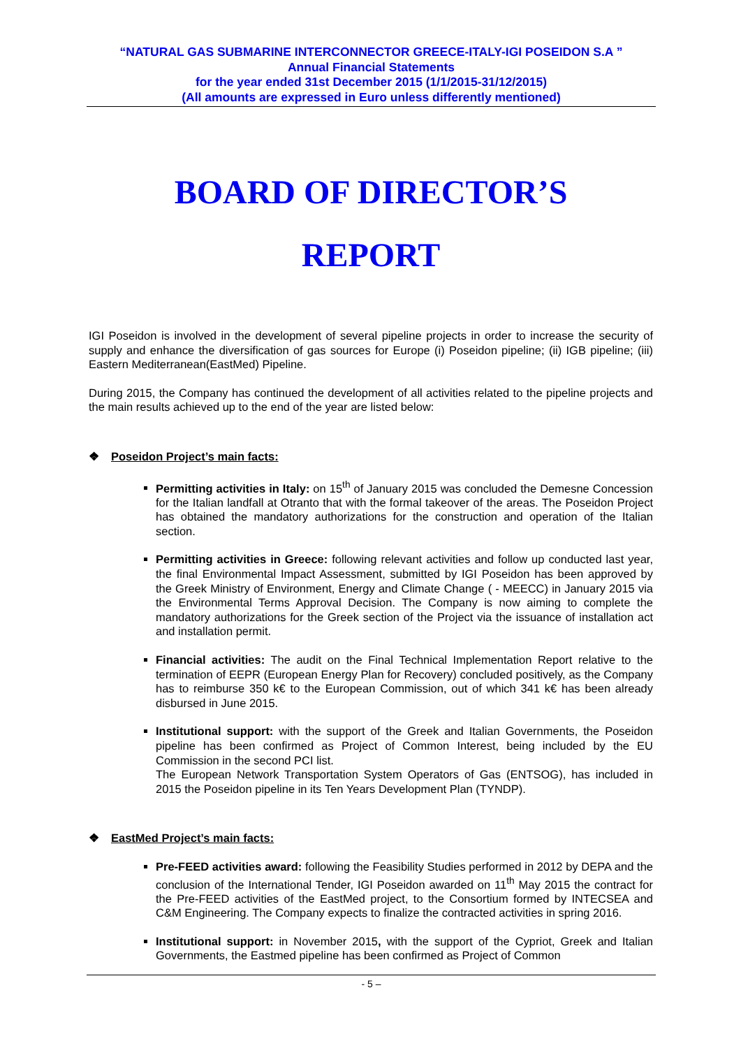“NATURAL GAS SUBMARINE INTERCONNECTOR GREECE-ITALY-IGI POSEIDON S.A ”
Annual Financial Statements
for the year ended 31st December 2015 (1/1/2015-31/12/2015)
(All amounts are expressed in Euro unless differently mentioned)
BOARD OF DIRECTOR’S
REPORT
IGI Poseidon is involved in the development of several pipeline projects in order to increase the security of supply and enhance the diversification of gas sources for Europe (i) Poseidon pipeline; (ii) IGB pipeline; (iii) Eastern Mediterranean(EastMed) Pipeline.
During 2015, the Company has continued the development of all activities related to the pipeline projects and the main results achieved up to the end of the year are listed below:
❖ Poseidon Project’s main facts:
Permitting activities in Italy: on 15<sup>th</sup> of January 2015 was concluded the Demesne Concession for the Italian landfall at Otranto that with the formal takeover of the areas. The Poseidon Project has obtained the mandatory authorizations for the construction and operation of the Italian section.
Permitting activities in Greece: following relevant activities and follow up conducted last year, the final Environmental Impact Assessment, submitted by IGI Poseidon has been approved by the Greek Ministry of Environment, Energy and Climate Change ( - MEECC) in January 2015 via the Environmental Terms Approval Decision. The Company is now aiming to complete the mandatory authorizations for the Greek section of the Project via the issuance of installation act and installation permit.
Financial activities: The audit on the Final Technical Implementation Report relative to the termination of EEPR (European Energy Plan for Recovery) concluded positively, as the Company has to reimburse 350 k€ to the European Commission, out of which 341 k€ has been already disbursed in June 2015.
Institutional support: with the support of the Greek and Italian Governments, the Poseidon pipeline has been confirmed as Project of Common Interest, being included by the EU Commission in the second PCI list.
The European Network Transportation System Operators of Gas (ENTSOG), has included in 2015 the Poseidon pipeline in its Ten Years Development Plan (TYNDP).
❖ EastMed Project’s main facts:
Pre-FEED activities award: following the Feasibility Studies performed in 2012 by DEPA and the conclusion of the International Tender, IGI Poseidon awarded on 11<sup>th</sup> May 2015 the contract for the Pre-FEED activities of the EastMed project, to the Consortium formed by INTECSEA and C&M Engineering. The Company expects to finalize the contracted activities in spring 2016.
Institutional support: in November 2015, with the support of the Cypriot, Greek and Italian Governments, the Eastmed pipeline has been confirmed as Project of Common
- 5 –